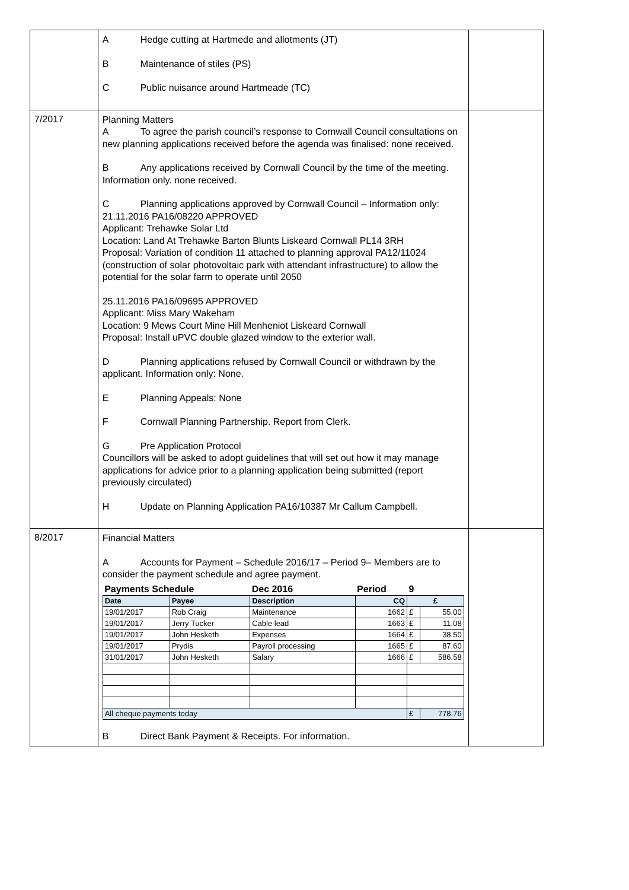| | A Hedge cutting at Hartmede and allotments (JT) B Maintenance of stiles (PS) C Public nuisance around Hartmeade (TC) | |
| 7/2017 | Planning Matters A To agree the parish council’s response to Cornwall Council consultations on new planning applications received before the agenda was finalised: none received. B Any applications received by Cornwall Council by the time of the meeting. Information only. none received. C Planning applications approved by Cornwall Council – Information only: 21.11.2016 PA16/08220 APPROVED Applicant: Trehawke Solar Ltd Location: Land At Trehawke Barton Blunts Liskeard Cornwall PL14 3RH Proposal: Variation of condition 11 attached to planning approval PA12/11024 (construction of solar photovoltaic park with attendant infrastructure) to allow the potential for the solar farm to operate until 2050 25.11.2016 PA16/09695 APPROVED Applicant: Miss Mary Wakeham Location: 9 Mews Court Mine Hill Menheniot Liskeard Cornwall Proposal: Install uPVC double glazed window to the exterior wall. D Planning applications refused by Cornwall Council or withdrawn by the applicant. Information only: None. E Planning Appeals: None F Cornwall Planning Partnership. Report from Clerk. G Pre Application Protocol Councillors will be asked to adopt guidelines that will set out how it may manage applications for advice prior to a planning application being submitted (report previously circulated) H Update on Planning Application PA16/10387 Mr Callum Campbell. | |
| 8/2017 | Financial Matters A Accounts for Payment – Schedule 2016/17 – Period 9– Members are to consider the payment schedule and agree payment. / Payments Schedule / / Dec 2016 / Period / 9 / / / Date / Payee / Description / CQ / £ / / / 19/01/2017 / Rob Craig / Maintenance / 1662 / £ / 55.00 / / 19/01/2017 / Jerry Tucker / Cable lead / 1663 / £ / 11.08 / / 19/01/2017 / John Hesketh / Expenses / 1664 / £ / 38.50 / / 19/01/2017 / Prydis / Payroll processing / 1665 / £ / 87.60 / / 31/01/2017 / John Hesketh / Salary / 1666 / £ / 586.58 / / All cheque payments today / / / / £ / 778.76 / B Direct Bank Payment & Receipts. For information. | |